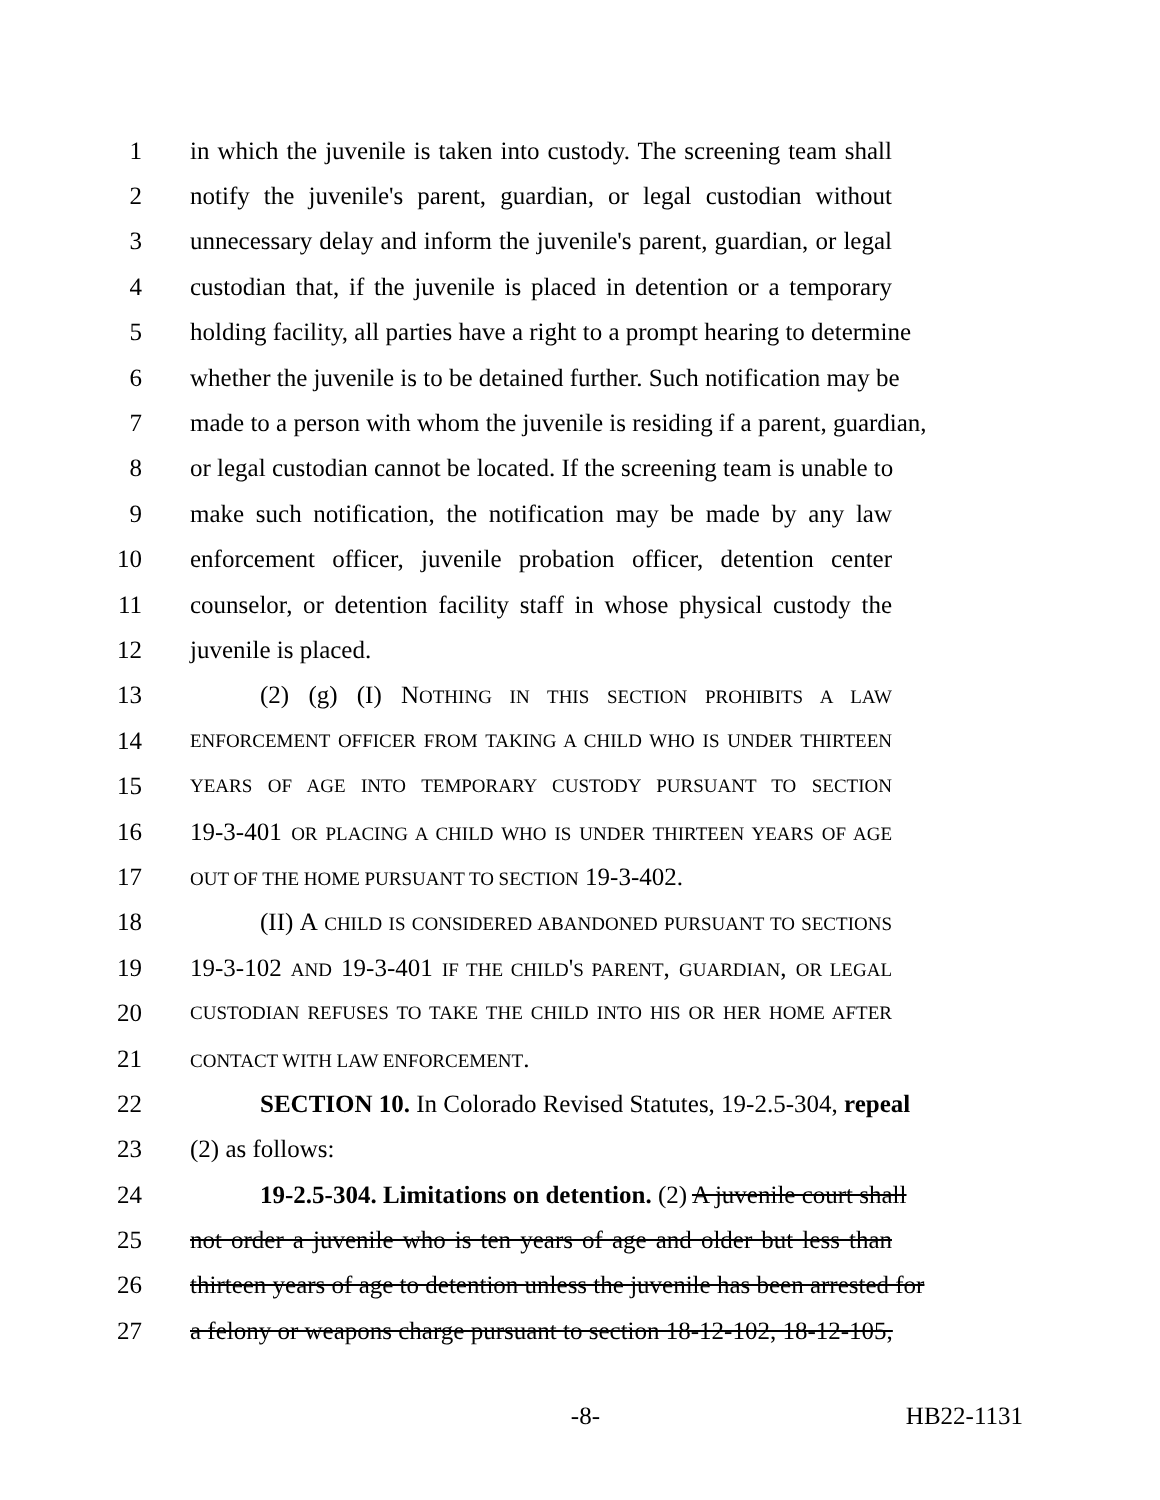1 in which the juvenile is taken into custody. The screening team shall
2 notify the juvenile's parent, guardian, or legal custodian without
3 unnecessary delay and inform the juvenile's parent, guardian, or legal
4 custodian that, if the juvenile is placed in detention or a temporary
5 holding facility, all parties have a right to a prompt hearing to determine
6 whether the juvenile is to be detained further. Such notification may be
7 made to a person with whom the juvenile is residing if a parent, guardian,
8 or legal custodian cannot be located. If the screening team is unable to
9 make such notification, the notification may be made by any law
10 enforcement officer, juvenile probation officer, detention center
11 counselor, or detention facility staff in whose physical custody the
12 juvenile is placed.
13 (2) (g) (I) NOTHING IN THIS SECTION PROHIBITS A LAW
14 ENFORCEMENT OFFICER FROM TAKING A CHILD WHO IS UNDER THIRTEEN
15 YEARS OF AGE INTO TEMPORARY CUSTODY PURSUANT TO SECTION
16 19-3-401 OR PLACING A CHILD WHO IS UNDER THIRTEEN YEARS OF AGE
17 OUT OF THE HOME PURSUANT TO SECTION 19-3-402.
18 (II) A CHILD IS CONSIDERED ABANDONED PURSUANT TO SECTIONS
19 19-3-102 AND 19-3-401 IF THE CHILD'S PARENT, GUARDIAN, OR LEGAL
20 CUSTODIAN REFUSES TO TAKE THE CHILD INTO HIS OR HER HOME AFTER
21 CONTACT WITH LAW ENFORCEMENT.
22 SECTION 10. In Colorado Revised Statutes, 19-2.5-304, repeal
23 (2) as follows:
24 19-2.5-304. Limitations on detention. (2) A juvenile court shall
25 not order a juvenile who is ten years of age and older but less than
26 thirteen years of age to detention unless the juvenile has been arrested for
27 a felony or weapons charge pursuant to section 18-12-102, 18-12-105,
-8- HB22-1131